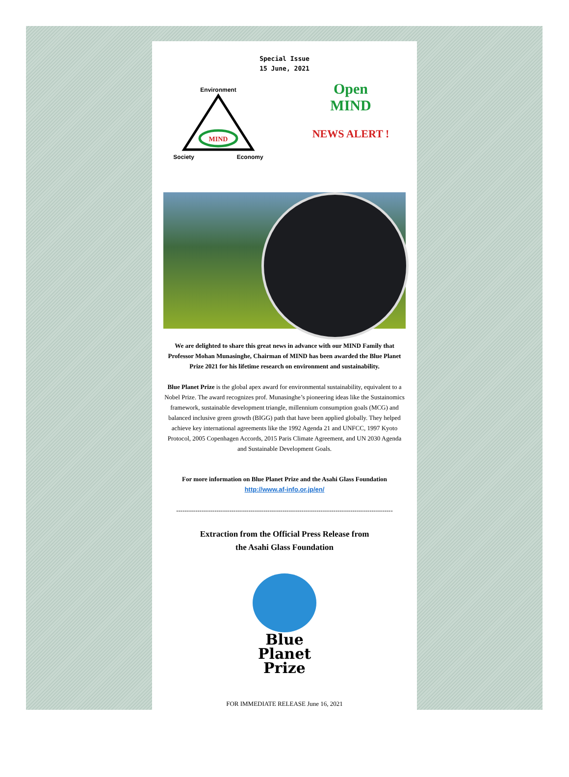Special Issue
15 June, 2021
Environment
MIND
Society Economy
Open
MIND
NEWS ALERT !
We are delighted to share this great news in advance with our MIND Family that Professor Mohan Munasinghe, Chairman of MIND has been awarded the Blue Planet Prize 2021 for his lifetime research on environment and sustainability.
Blue Planet Prize is the global apex award for environmental sustainability, equivalent to a Nobel Prize. The award recognizes prof. Munasinghe’s pioneering ideas like the Sustainomics framework, sustainable development triangle, millennium consumption goals (MCG) and balanced inclusive green growth (BIGG) path that have been applied globally. They helped achieve key international agreements like the 1992 Agenda 21 and UNFCC, 1997 Kyoto Protocol, 2005 Copenhagen Accords, 2015 Paris Climate Agreement, and UN 2030 Agenda and Sustainable Development Goals.
For more information on Blue Planet Prize and the Asahi Glass Foundation
http://www.af-info.or.jp/en/
------------------------------------------------------------------------------------------------------
Extraction from the Official Press Release from
the Asahi Glass Foundation
Blue
Planet
Prize
FOR IMMEDIATE RELEASE June 16, 2021